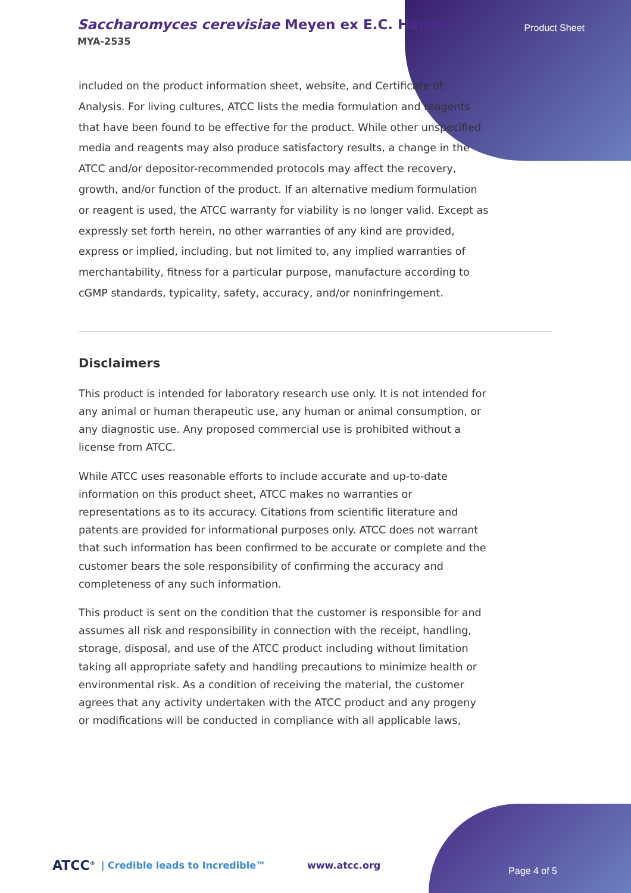Saccharomyces cerevisiae Meyen ex E.C. Hansen
MYA-2535
Product Sheet
included on the product information sheet, website, and Certificate of Analysis. For living cultures, ATCC lists the media formulation and reagents that have been found to be effective for the product. While other unspecified media and reagents may also produce satisfactory results, a change in the ATCC and/or depositor-recommended protocols may affect the recovery, growth, and/or function of the product. If an alternative medium formulation or reagent is used, the ATCC warranty for viability is no longer valid. Except as expressly set forth herein, no other warranties of any kind are provided, express or implied, including, but not limited to, any implied warranties of merchantability, fitness for a particular purpose, manufacture according to cGMP standards, typicality, safety, accuracy, and/or noninfringement.
Disclaimers
This product is intended for laboratory research use only. It is not intended for any animal or human therapeutic use, any human or animal consumption, or any diagnostic use. Any proposed commercial use is prohibited without a license from ATCC.
While ATCC uses reasonable efforts to include accurate and up-to-date information on this product sheet, ATCC makes no warranties or representations as to its accuracy. Citations from scientific literature and patents are provided for informational purposes only. ATCC does not warrant that such information has been confirmed to be accurate or complete and the customer bears the sole responsibility of confirming the accuracy and completeness of any such information.
This product is sent on the condition that the customer is responsible for and assumes all risk and responsibility in connection with the receipt, handling, storage, disposal, and use of the ATCC product including without limitation taking all appropriate safety and handling precautions to minimize health or environmental risk. As a condition of receiving the material, the customer agrees that any activity undertaken with the ATCC product and any progeny or modifications will be conducted in compliance with all applicable laws,
ATCC<sup>®</sup> | Credible leads to Incredible™ www.atcc.org
Page 4 of 5